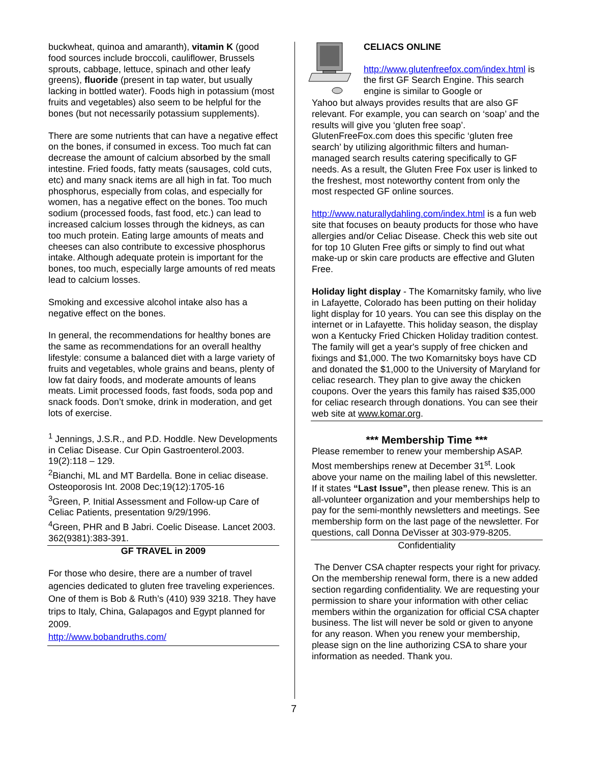buckwheat, quinoa and amaranth), vitamin K (good food sources include broccoli, cauliflower, Brussels sprouts, cabbage, lettuce, spinach and other leafy greens), fluoride (present in tap water, but usually lacking in bottled water). Foods high in potassium (most fruits and vegetables) also seem to be helpful for the bones (but not necessarily potassium supplements).
There are some nutrients that can have a negative effect on the bones, if consumed in excess. Too much fat can decrease the amount of calcium absorbed by the small intestine. Fried foods, fatty meats (sausages, cold cuts, etc) and many snack items are all high in fat. Too much phosphorus, especially from colas, and especially for women, has a negative effect on the bones. Too much sodium (processed foods, fast food, etc.) can lead to increased calcium losses through the kidneys, as can too much protein. Eating large amounts of meats and cheeses can also contribute to excessive phosphorus intake. Although adequate protein is important for the bones, too much, especially large amounts of red meats lead to calcium losses.
Smoking and excessive alcohol intake also has a negative effect on the bones.
In general, the recommendations for healthy bones are the same as recommendations for an overall healthy lifestyle: consume a balanced diet with a large variety of fruits and vegetables, whole grains and beans, plenty of low fat dairy foods, and moderate amounts of leans meats. Limit processed foods, fast foods, soda pop and snack foods. Don’t smoke, drink in moderation, and get lots of exercise.
<sup>1</sup> Jennings, J.S.R., and P.D. Hoddle. New Developments in Celiac Disease. Cur Opin Gastroenterol.2003. 19(2):118 – 129.
<sup>2</sup> Bianchi, ML and MT Bardella. Bone in celiac disease. Osteoporosis Int. 2008 Dec;19(12):1705-16
<sup>3</sup> Green, P. Initial Assessment and Follow-up Care of Celiac Patients, presentation 9/29/1996.
<sup>4</sup> Green, PHR and B Jabri. Coelic Disease. Lancet 2003. 362(9381):383-391.
GF TRAVEL in 2009
For those who desire, there are a number of travel agencies dedicated to gluten free traveling experiences. One of them is Bob & Ruth’s (410) 939 3218. They have trips to Italy, China, Galapagos and Egypt planned for 2009.
http://www.bobandruths.com/
CELIACS ONLINE
http://www.glutenfreefox.com/index.html is the first GF Search Engine. This search engine is similar to Google or
Yahoo but always provides results that are also GF relevant. For example, you can search on ‘soap’ and the results will give you ‘gluten free soap’. GlutenFreeFox.com does this specific ‘gluten free search’ by utilizing algorithmic filters and human-managed search results catering specifically to GF needs. As a result, the Gluten Free Fox user is linked to the freshest, most noteworthy content from only the most respected GF online sources.
http://www.naturallydahling.com/index.html is a fun web site that focuses on beauty products for those who have allergies and/or Celiac Disease. Check this web site out for top 10 Gluten Free gifts or simply to find out what make-up or skin care products are effective and Gluten Free.
Holiday light display - The Komarnitsky family, who live in Lafayette, Colorado has been putting on their holiday light display for 10 years. You can see this display on the internet or in Lafayette. This holiday season, the display won a Kentucky Fried Chicken Holiday tradition contest. The family will get a year's supply of free chicken and fixings and $1,000. The two Komarnitsky boys have CD and donated the $1,000 to the University of Maryland for celiac research. They plan to give away the chicken coupons. Over the years this family has raised $35,000 for celiac research through donations. You can see their web site at www.komar.org.
*** Membership Time ***
Please remember to renew your membership ASAP. Most memberships renew at December 31<sup>st</sup>. Look above your name on the mailing label of this newsletter. If it states “Last Issue”, then please renew. This is an all-volunteer organization and your memberships help to pay for the semi-monthly newsletters and meetings. See membership form on the last page of the newsletter. For questions, call Donna DeVisser at 303-979-8205.
Confidentiality
The Denver CSA chapter respects your right for privacy. On the membership renewal form, there is a new added section regarding confidentiality. We are requesting your permission to share your information with other celiac members within the organization for official CSA chapter business. The list will never be sold or given to anyone for any reason. When you renew your membership, please sign on the line authorizing CSA to share your information as needed. Thank you.
7